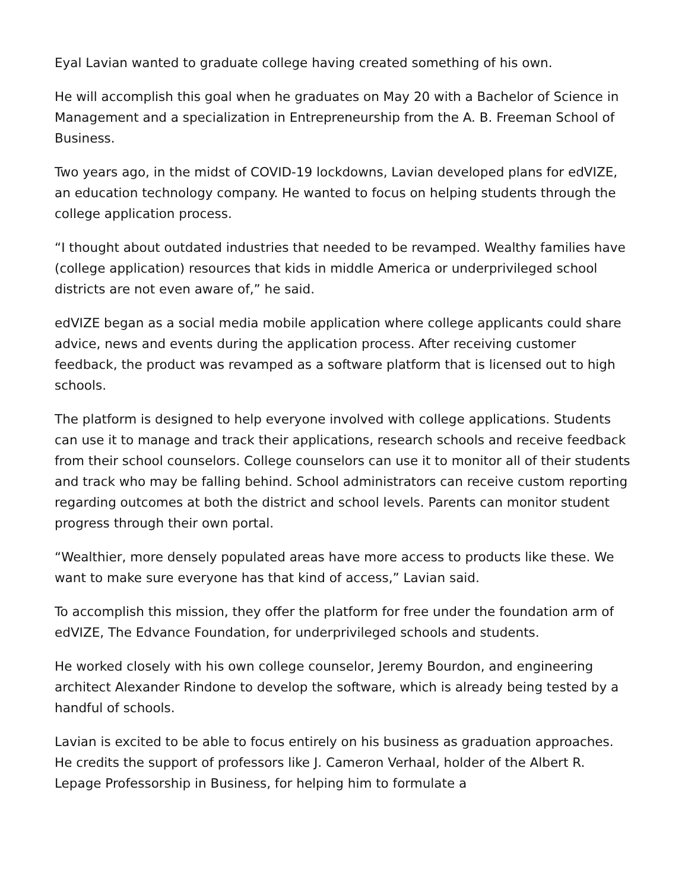Eyal Lavian wanted to graduate college having created something of his own.
He will accomplish this goal when he graduates on May 20 with a Bachelor of Science in Management and a specialization in Entrepreneurship from the A. B. Freeman School of Business.
Two years ago, in the midst of COVID-19 lockdowns, Lavian developed plans for edVIZE, an education technology company. He wanted to focus on helping students through the college application process.
“I thought about outdated industries that needed to be revamped. Wealthy families have (college application) resources that kids in middle America or underprivileged school districts are not even aware of,” he said.
edVIZE began as a social media mobile application where college applicants could share advice, news and events during the application process. After receiving customer feedback, the product was revamped as a software platform that is licensed out to high schools.
The platform is designed to help everyone involved with college applications. Students can use it to manage and track their applications, research schools and receive feedback from their school counselors. College counselors can use it to monitor all of their students and track who may be falling behind. School administrators can receive custom reporting regarding outcomes at both the district and school levels. Parents can monitor student progress through their own portal.
“Wealthier, more densely populated areas have more access to products like these. We want to make sure everyone has that kind of access,” Lavian said.
To accomplish this mission, they offer the platform for free under the foundation arm of edVIZE, The Edvance Foundation, for underprivileged schools and students.
He worked closely with his own college counselor, Jeremy Bourdon, and engineering architect Alexander Rindone to develop the software, which is already being tested by a handful of schools.
Lavian is excited to be able to focus entirely on his business as graduation approaches. He credits the support of professors like J. Cameron Verhaal, holder of the Albert R. Lepage Professorship in Business, for helping him to formulate a